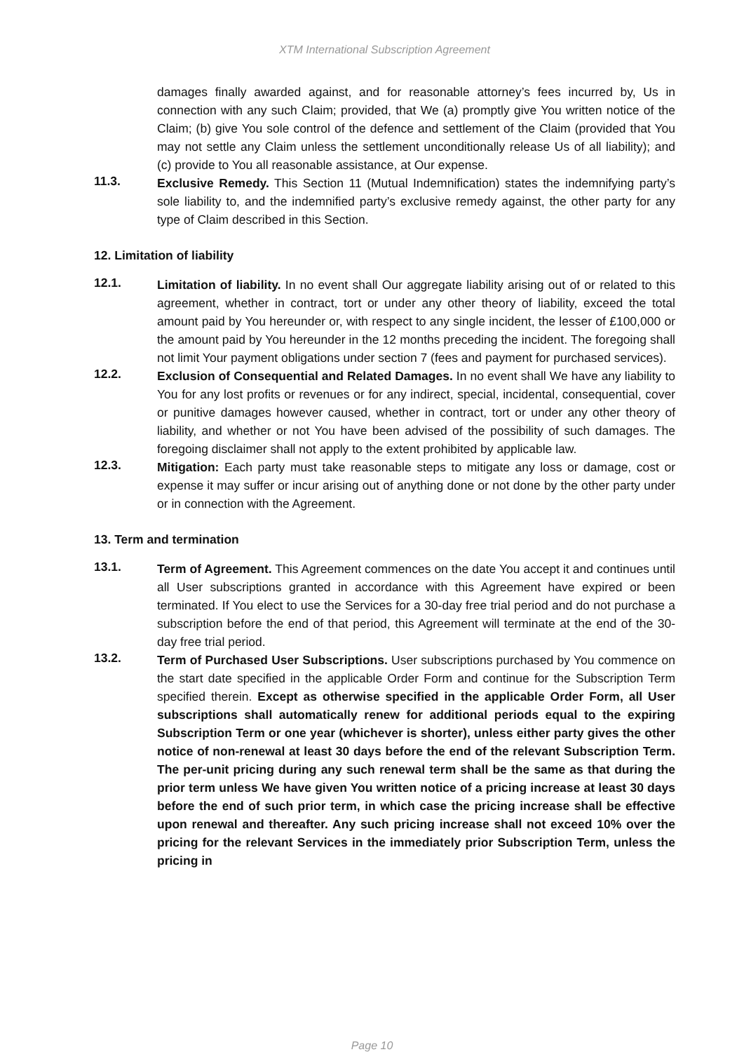XTM International Subscription Agreement
damages finally awarded against, and for reasonable attorney’s fees incurred by, Us in connection with any such Claim; provided, that We (a) promptly give You written notice of the Claim; (b) give You sole control of the defence and settlement of the Claim (provided that You may not settle any Claim unless the settlement unconditionally release Us of all liability); and (c) provide to You all reasonable assistance, at Our expense.
11.3.
Exclusive Remedy. This Section 11 (Mutual Indemnification) states the indemnifying party’s sole liability to, and the indemnified party’s exclusive remedy against, the other party for any type of Claim described in this Section.
12. Limitation of liability
12.1.
Limitation of liability. In no event shall Our aggregate liability arising out of or related to this agreement, whether in contract, tort or under any other theory of liability, exceed the total amount paid by You hereunder or, with respect to any single incident, the lesser of £100,000 or the amount paid by You hereunder in the 12 months preceding the incident. The foregoing shall not limit Your payment obligations under section 7 (fees and payment for purchased services).
12.2.
Exclusion of Consequential and Related Damages. In no event shall We have any liability to You for any lost profits or revenues or for any indirect, special, incidental, consequential, cover or punitive damages however caused, whether in contract, tort or under any other theory of liability, and whether or not You have been advised of the possibility of such damages. The foregoing disclaimer shall not apply to the extent prohibited by applicable law.
12.3.
Mitigation: Each party must take reasonable steps to mitigate any loss or damage, cost or expense it may suffer or incur arising out of anything done or not done by the other party under or in connection with the Agreement.
13. Term and termination
13.1.
Term of Agreement. This Agreement commences on the date You accept it and continues until all User subscriptions granted in accordance with this Agreement have expired or been terminated. If You elect to use the Services for a 30-day free trial period and do not purchase a subscription before the end of that period, this Agreement will terminate at the end of the 30-day free trial period.
13.2.
Term of Purchased User Subscriptions. User subscriptions purchased by You commence on the start date specified in the applicable Order Form and continue for the Subscription Term specified therein. Except as otherwise specified in the applicable Order Form, all User subscriptions shall automatically renew for additional periods equal to the expiring Subscription Term or one year (whichever is shorter), unless either party gives the other notice of non-renewal at least 30 days before the end of the relevant Subscription Term. The per-unit pricing during any such renewal term shall be the same as that during the prior term unless We have given You written notice of a pricing increase at least 30 days before the end of such prior term, in which case the pricing increase shall be effective upon renewal and thereafter. Any such pricing increase shall not exceed 10% over the pricing for the relevant Services in the immediately prior Subscription Term, unless the pricing in
Page 10